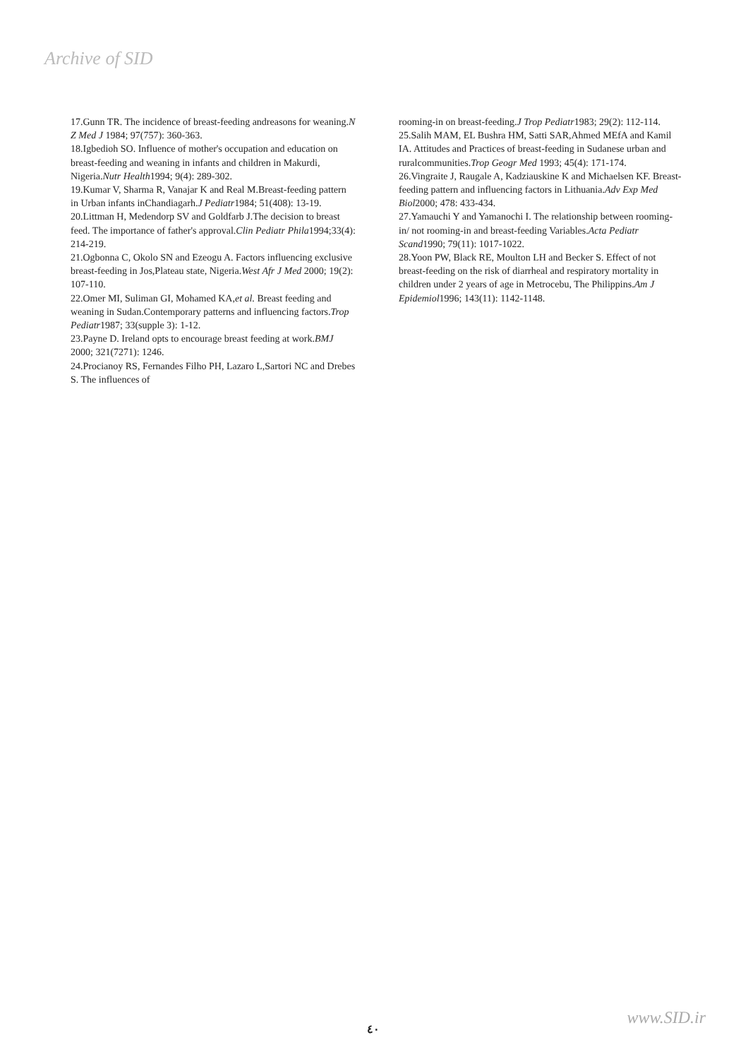Archive of SID
17.Gunn TR. The incidence of breast-feeding andreasons for weaning.N Z Med J 1984; 97(757): 360-363.
18.Igbedioh SO. Influence of mother's occupation and education on breast-feeding and weaning in infants and children in Makurdi, Nigeria.Nutr Health1994; 9(4): 289-302.
19.Kumar V, Sharma R, Vanajar K and Real M.Breast-feeding pattern in Urban infants inChandiagarh.J Pediatr1984; 51(408): 13-19.
20.Littman H, Medendorp SV and Goldfarb J.The decision to breast feed. The importance of father's approval.Clin Pediatr Phila1994;33(4): 214-219.
21.Ogbonna C, Okolo SN and Ezeogu A. Factors influencing exclusive breast-feeding in Jos,Plateau state, Nigeria.West Afr J Med 2000; 19(2): 107-110.
22.Omer MI, Suliman GI, Mohamed KA,et al. Breast feeding and weaning in Sudan.Contemporary patterns and influencing factors.Trop Pediatr1987; 33(supple 3): 1-12.
23.Payne D. Ireland opts to encourage breast feeding at work.BMJ 2000; 321(7271): 1246.
24.Procianoy RS, Fernandes Filho PH, Lazaro L,Sartori NC and Drebes S. The influences of
rooming-in on breast-feeding.J Trop Pediatr1983; 29(2): 112-114.
25.Salih MAM, EL Bushra HM, Satti SAR,Ahmed MEfA and Kamil IA. Attitudes and Practices of breast-feeding in Sudanese urban and ruralcommunities.Trop Geogr Med 1993; 45(4): 171-174.
26.Vingraite J, Raugale A, Kadziauskine K and Michaelsen KF. Breast-feeding pattern and influencing factors in Lithuania.Adv Exp Med Biol2000; 478: 433-434.
27.Yamauchi Y and Yamanochi I. The relationship between rooming- in/ not rooming-in and breast-feeding Variables.Acta Pediatr Scand1990; 79(11): 1017-1022.
28.Yoon PW, Black RE, Moulton LH and Becker S. Effect of not breast-feeding on the risk of diarrheal and respiratory mortality in children under 2 years of age in Metrocebu, The Philippins.Am J Epidemiol1996; 143(11): 1142-1148.
www.SID.ir
٤٠